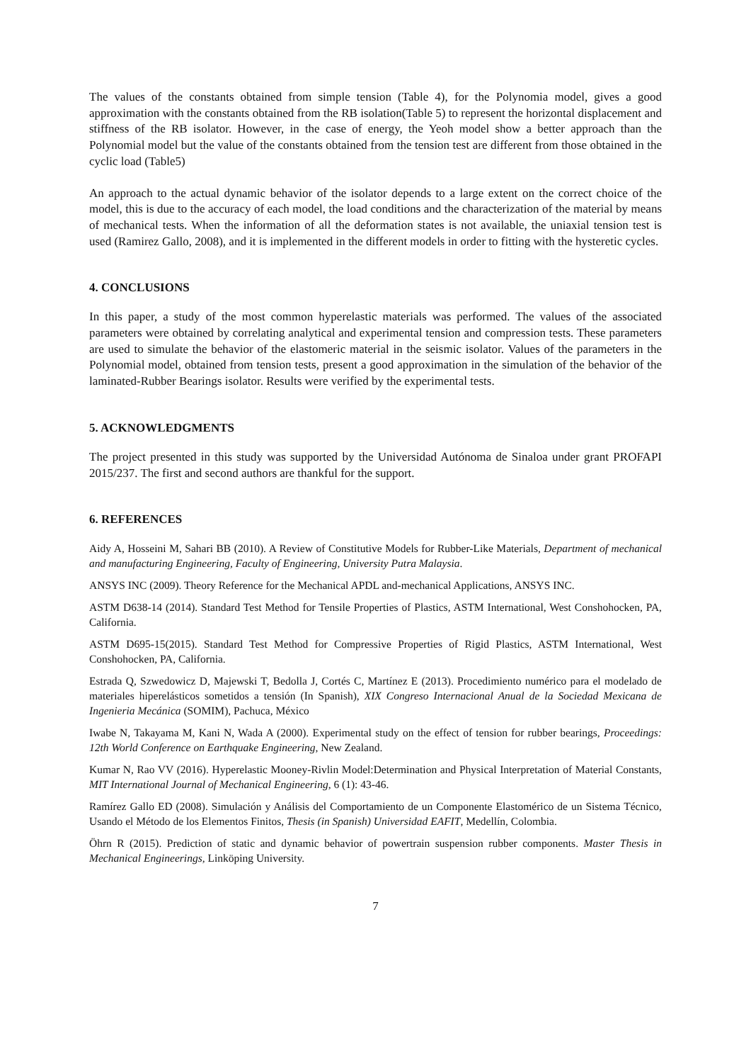The values of the constants obtained from simple tension (Table 4), for the Polynomia model, gives a good approximation with the constants obtained from the RB isolation(Table 5) to represent the horizontal displacement and stiffness of the RB isolator. However, in the case of energy, the Yeoh model show a better approach than the Polynomial model but the value of the constants obtained from the tension test are different from those obtained in the cyclic load (Table5)
An approach to the actual dynamic behavior of the isolator depends to a large extent on the correct choice of the model, this is due to the accuracy of each model, the load conditions and the characterization of the material by means of mechanical tests. When the information of all the deformation states is not available, the uniaxial tension test is used (Ramirez Gallo, 2008), and it is implemented in the different models in order to fitting with the hysteretic cycles.
4. CONCLUSIONS
In this paper, a study of the most common hyperelastic materials was performed. The values of the associated parameters were obtained by correlating analytical and experimental tension and compression tests. These parameters are used to simulate the behavior of the elastomeric material in the seismic isolator. Values of the parameters in the Polynomial model, obtained from tension tests, present a good approximation in the simulation of the behavior of the laminated-Rubber Bearings isolator. Results were verified by the experimental tests.
5. ACKNOWLEDGMENTS
The project presented in this study was supported by the Universidad Autónoma de Sinaloa under grant PROFAPI 2015/237. The first and second authors are thankful for the support.
6. REFERENCES
Aidy A, Hosseini M, Sahari BB (2010). A Review of Constitutive Models for Rubber-Like Materials, Department of mechanical and manufacturing Engineering, Faculty of Engineering, University Putra Malaysia.
ANSYS INC (2009). Theory Reference for the Mechanical APDL and-mechanical Applications, ANSYS INC.
ASTM D638-14 (2014). Standard Test Method for Tensile Properties of Plastics, ASTM International, West Conshohocken, PA, California.
ASTM D695-15(2015). Standard Test Method for Compressive Properties of Rigid Plastics, ASTM International, West Conshohocken, PA, California.
Estrada Q, Szwedowicz D, Majewski T, Bedolla J, Cortés C, Martínez E (2013). Procedimiento numérico para el modelado de materiales hiperelásticos sometidos a tensión (In Spanish), XIX Congreso Internacional Anual de la Sociedad Mexicana de Ingenieria Mecánica (SOMIM), Pachuca, México
Iwabe N, Takayama M, Kani N, Wada A (2000). Experimental study on the effect of tension for rubber bearings, Proceedings: 12th World Conference on Earthquake Engineering, New Zealand.
Kumar N, Rao VV (2016). Hyperelastic Mooney-Rivlin Model:Determination and Physical Interpretation of Material Constants, MIT International Journal of Mechanical Engineering, 6 (1): 43-46.
Ramírez Gallo ED (2008). Simulación y Análisis del Comportamiento de un Componente Elastomérico de un Sistema Técnico, Usando el Método de los Elementos Finitos, Thesis (in Spanish) Universidad EAFIT, Medellín, Colombia.
Öhrn R (2015). Prediction of static and dynamic behavior of powertrain suspension rubber components. Master Thesis in Mechanical Engineerings, Linköping University.
7